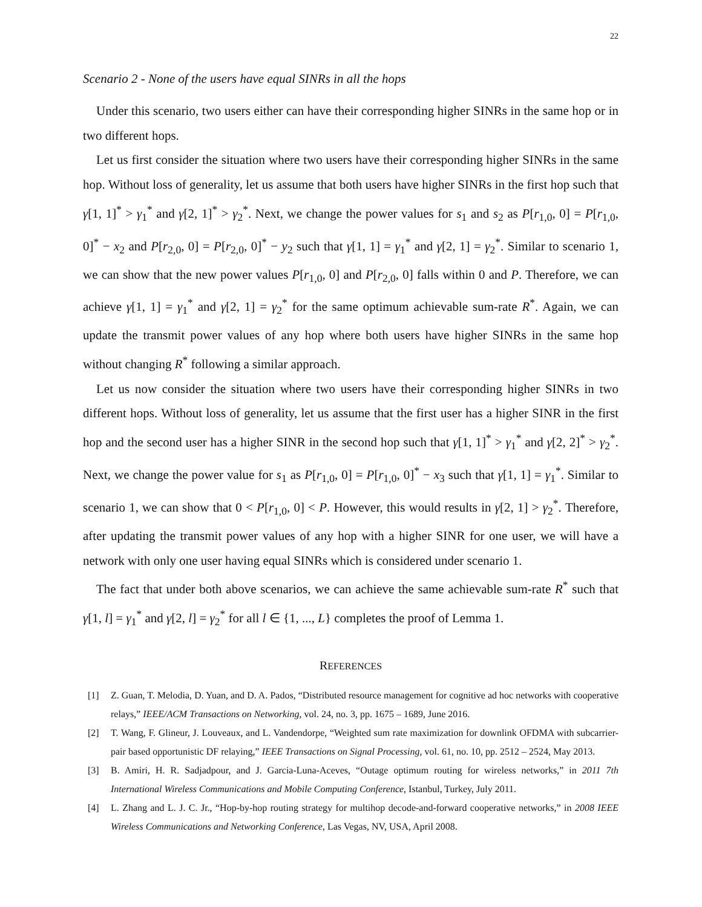22
Scenario 2 - None of the users have equal SINRs in all the hops
Under this scenario, two users either can have their corresponding higher SINRs in the same hop or in two different hops.
Let us first consider the situation where two users have their corresponding higher SINRs in the same hop. Without loss of generality, let us assume that both users have higher SINRs in the first hop such that γ[1, 1]<sup>*</sup> > γ<sub>1</sub><sup>*</sup> and γ[2, 1]<sup>*</sup> > γ<sub>2</sub><sup>*</sup>. Next, we change the power values for s<sub>1</sub> and s<sub>2</sub> as P[r<sub>1,0</sub>, 0] = P[r<sub>1,0</sub>, 0]<sup>*</sup> − x<sub>2</sub> and P[r<sub>2,0</sub>, 0] = P[r<sub>2,0</sub>, 0]<sup>*</sup> − y<sub>2</sub> such that γ[1, 1] = γ<sub>1</sub><sup>*</sup> and γ[2, 1] = γ<sub>2</sub><sup>*</sup>. Similar to scenario 1, we can show that the new power values P[r<sub>1,0</sub>, 0] and P[r<sub>2,0</sub>, 0] falls within 0 and P. Therefore, we can achieve γ[1, 1] = γ<sub>1</sub><sup>*</sup> and γ[2, 1] = γ<sub>2</sub><sup>*</sup> for the same optimum achievable sum-rate R<sup>*</sup>. Again, we can update the transmit power values of any hop where both users have higher SINRs in the same hop without changing R<sup>*</sup> following a similar approach.
Let us now consider the situation where two users have their corresponding higher SINRs in two different hops. Without loss of generality, let us assume that the first user has a higher SINR in the first hop and the second user has a higher SINR in the second hop such that γ[1, 1]<sup>*</sup> > γ<sub>1</sub><sup>*</sup> and γ[2, 2]<sup>*</sup> > γ<sub>2</sub><sup>*</sup>. Next, we change the power value for s<sub>1</sub> as P[r<sub>1,0</sub>, 0] = P[r<sub>1,0</sub>, 0]<sup>*</sup> − x<sub>3</sub> such that γ[1, 1] = γ<sub>1</sub><sup>*</sup>. Similar to scenario 1, we can show that 0 < P[r<sub>1,0</sub>, 0] < P. However, this would results in γ[2, 1] > γ<sub>2</sub><sup>*</sup>. Therefore, after updating the transmit power values of any hop with a higher SINR for one user, we will have a network with only one user having equal SINRs which is considered under scenario 1.
The fact that under both above scenarios, we can achieve the same achievable sum-rate R<sup>*</sup> such that γ[1, l] = γ<sub>1</sub><sup>*</sup> and γ[2, l] = γ<sub>2</sub><sup>*</sup> for all l ∈ {1, ..., L} completes the proof of Lemma 1.
REFERENCES
[1] Z. Guan, T. Melodia, D. Yuan, and D. A. Pados, “Distributed resource management for cognitive ad hoc networks with cooperative relays,” IEEE/ACM Transactions on Networking, vol. 24, no. 3, pp. 1675 – 1689, June 2016.
[2] T. Wang, F. Glineur, J. Louveaux, and L. Vandendorpe, “Weighted sum rate maximization for downlink OFDMA with subcarrier-pair based opportunistic DF relaying,” IEEE Transactions on Signal Processing, vol. 61, no. 10, pp. 2512 – 2524, May 2013.
[3] B. Amiri, H. R. Sadjadpour, and J. Garcia-Luna-Aceves, “Outage optimum routing for wireless networks,” in 2011 7th International Wireless Communications and Mobile Computing Conference, Istanbul, Turkey, July 2011.
[4] L. Zhang and L. J. C. Jr., “Hop-by-hop routing strategy for multihop decode-and-forward cooperative networks,” in 2008 IEEE Wireless Communications and Networking Conference, Las Vegas, NV, USA, April 2008.